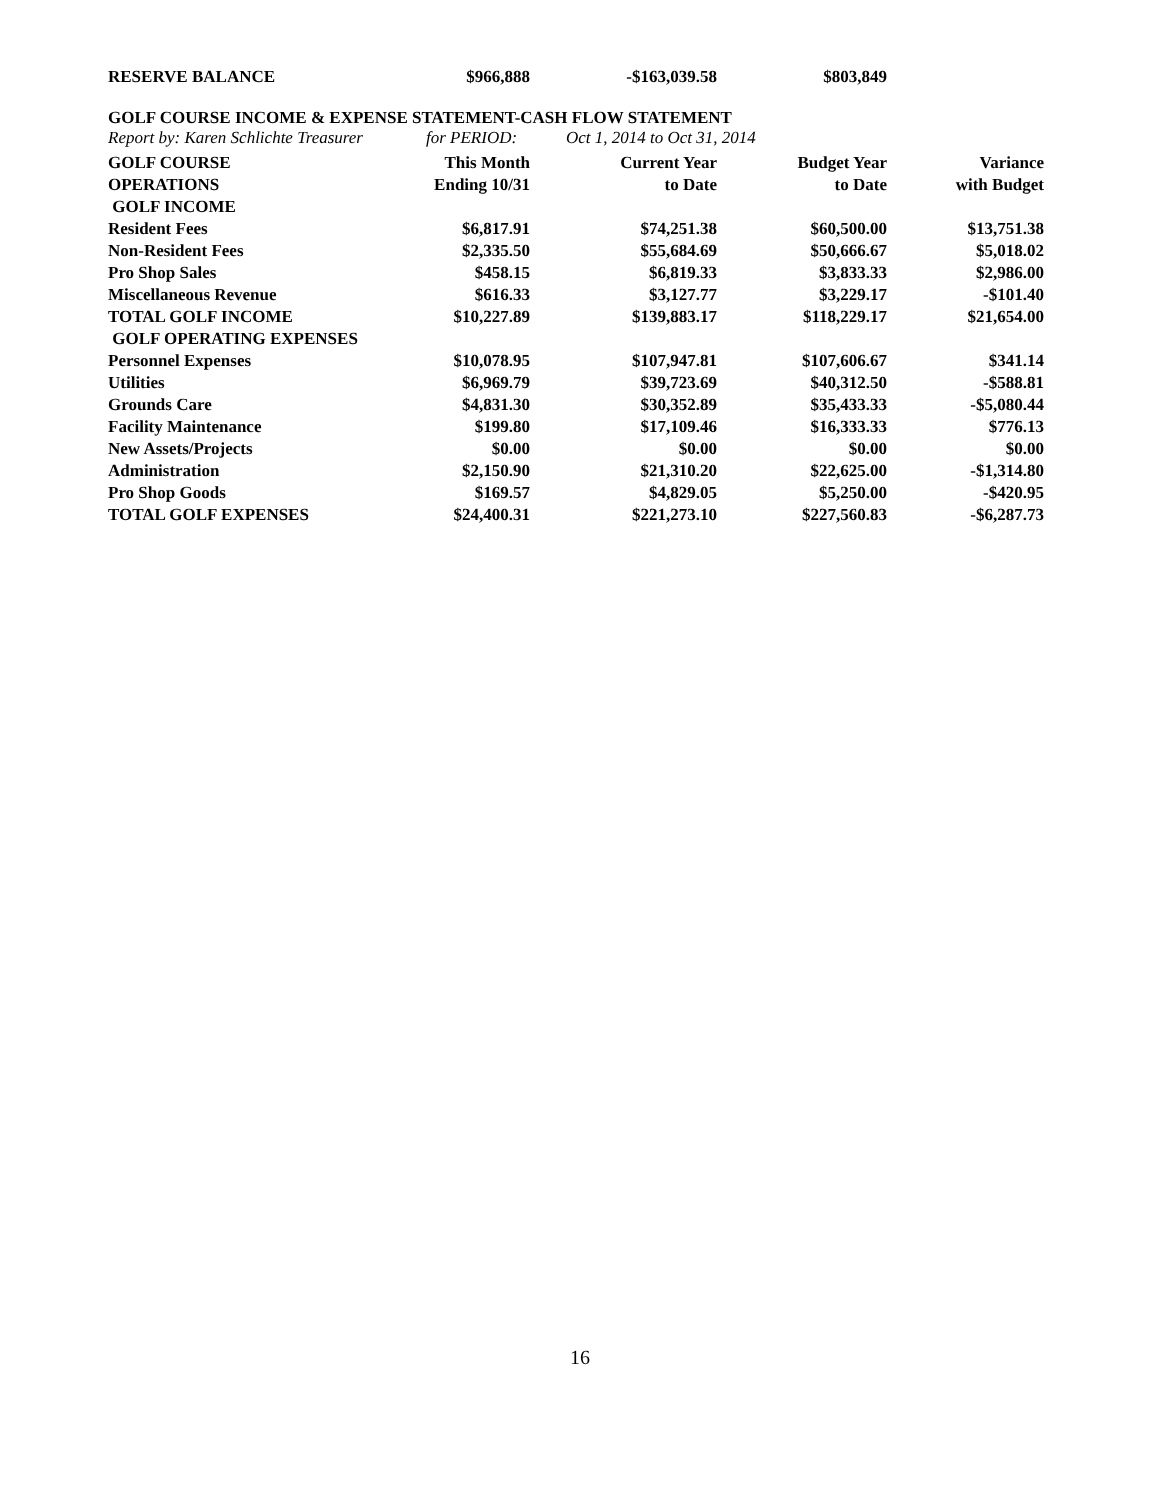| RESERVE BALANCE | $966,888 | -$163,039.58 | $803,849 | |
GOLF COURSE INCOME & EXPENSE STATEMENT-CASH FLOW STATEMENT
Report by: Karen Schlichte Treasurer for PERIOD: Oct 1, 2014 to Oct 31, 2014
| GOLF COURSE | This Month | Current Year | Budget Year | Variance |
| --- | --- | --- | --- | --- |
| OPERATIONS | Ending 10/31 | to Date | to Date | with Budget |
| GOLF INCOME | | | | |
| Resident Fees | $6,817.91 | $74,251.38 | $60,500.00 | $13,751.38 |
| Non-Resident Fees | $2,335.50 | $55,684.69 | $50,666.67 | $5,018.02 |
| Pro Shop Sales | $458.15 | $6,819.33 | $3,833.33 | $2,986.00 |
| Miscellaneous Revenue | $616.33 | $3,127.77 | $3,229.17 | -$101.40 |
| TOTAL GOLF INCOME | $10,227.89 | $139,883.17 | $118,229.17 | $21,654.00 |
| GOLF OPERATING EXPENSES | | | | |
| Personnel Expenses | $10,078.95 | $107,947.81 | $107,606.67 | $341.14 |
| Utilities | $6,969.79 | $39,723.69 | $40,312.50 | -$588.81 |
| Grounds Care | $4,831.30 | $30,352.89 | $35,433.33 | -$5,080.44 |
| Facility Maintenance | $199.80 | $17,109.46 | $16,333.33 | $776.13 |
| New Assets/Projects | $0.00 | $0.00 | $0.00 | $0.00 |
| Administration | $2,150.90 | $21,310.20 | $22,625.00 | -$1,314.80 |
| Pro Shop Goods | $169.57 | $4,829.05 | $5,250.00 | -$420.95 |
| TOTAL GOLF EXPENSES | $24,400.31 | $221,273.10 | $227,560.83 | -$6,287.73 |
16